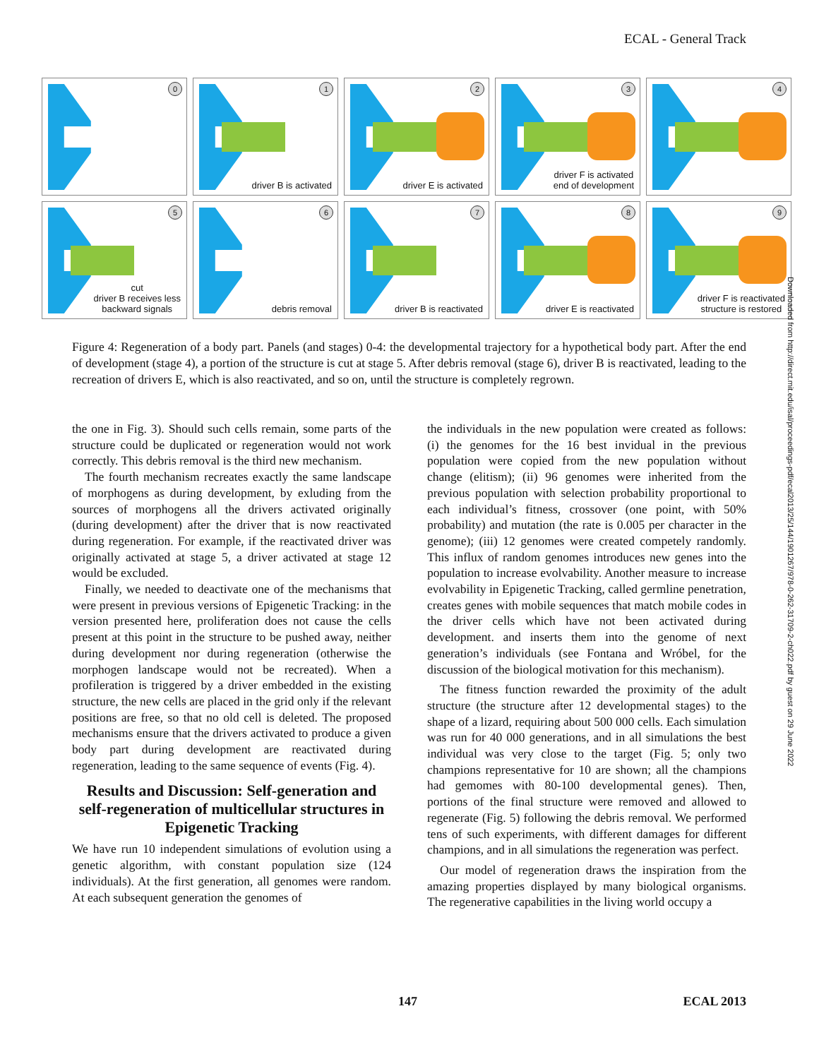ECAL - General Track
0
1
driver B is activated
2
driver E is activated
3
driver F is activated
end of development
4
5
cut
driver B receives less
backward signals
6
debris removal
7
driver B is reactivated
8
driver E is reactivated
9
driver F is reactivated
structure is restored
Downloaded from http://direct.mit.edu/isal/proceedings-pdf/ecal2013/25/144/1901267/978-0-262-31709-2-ch022.pdf by guest on 29 June 2022
Figure 4: Regeneration of a body part. Panels (and stages) 0-4: the developmental trajectory for a hypothetical body part. After the end of development (stage 4), a portion of the structure is cut at stage 5. After debris removal (stage 6), driver B is reactivated, leading to the recreation of drivers E, which is also reactivated, and so on, until the structure is completely regrown.
the one in Fig. 3). Should such cells remain, some parts of the structure could be duplicated or regeneration would not work correctly. This debris removal is the third new mechanism.
The fourth mechanism recreates exactly the same landscape of morphogens as during development, by exluding from the sources of morphogens all the drivers activated originally (during development) after the driver that is now reactivated during regeneration. For example, if the reactivated driver was originally activated at stage 5, a driver activated at stage 12 would be excluded.
Finally, we needed to deactivate one of the mechanisms that were present in previous versions of Epigenetic Tracking: in the version presented here, proliferation does not cause the cells present at this point in the structure to be pushed away, neither during development nor during regeneration (otherwise the morphogen landscape would not be recreated). When a profileration is triggered by a driver embedded in the existing structure, the new cells are placed in the grid only if the relevant positions are free, so that no old cell is deleted. The proposed mechanisms ensure that the drivers activated to produce a given body part during development are reactivated during regeneration, leading to the same sequence of events (Fig. 4).
Results and Discussion: Self-generation and self-regeneration of multicellular structures in Epigenetic Tracking
We have run 10 independent simulations of evolution using a genetic algorithm, with constant population size (124 individuals). At the first generation, all genomes were random. At each subsequent generation the genomes of
the individuals in the new population were created as follows: (i) the genomes for the 16 best invidual in the previous population were copied from the new population without change (elitism); (ii) 96 genomes were inherited from the previous population with selection probability proportional to each individual’s fitness, crossover (one point, with 50% probability) and mutation (the rate is 0.005 per character in the genome); (iii) 12 genomes were created competely randomly. This influx of random genomes introduces new genes into the population to increase evolvability. Another measure to increase evolvability in Epigenetic Tracking, called germline penetration, creates genes with mobile sequences that match mobile codes in the driver cells which have not been activated during development. and inserts them into the genome of next generation’s individuals (see Fontana and Wróbel, for the discussion of the biological motivation for this mechanism).
The fitness function rewarded the proximity of the adult structure (the structure after 12 developmental stages) to the shape of a lizard, requiring about 500 000 cells. Each simulation was run for 40 000 generations, and in all simulations the best individual was very close to the target (Fig. 5; only two champions representative for 10 are shown; all the champions had gemomes with 80-100 developmental genes). Then, portions of the final structure were removed and allowed to regenerate (Fig. 5) following the debris removal. We performed tens of such experiments, with different damages for different champions, and in all simulations the regeneration was perfect.
Our model of regeneration draws the inspiration from the amazing properties displayed by many biological organisms. The regenerative capabilities in the living world occupy a
147 ECAL 2013